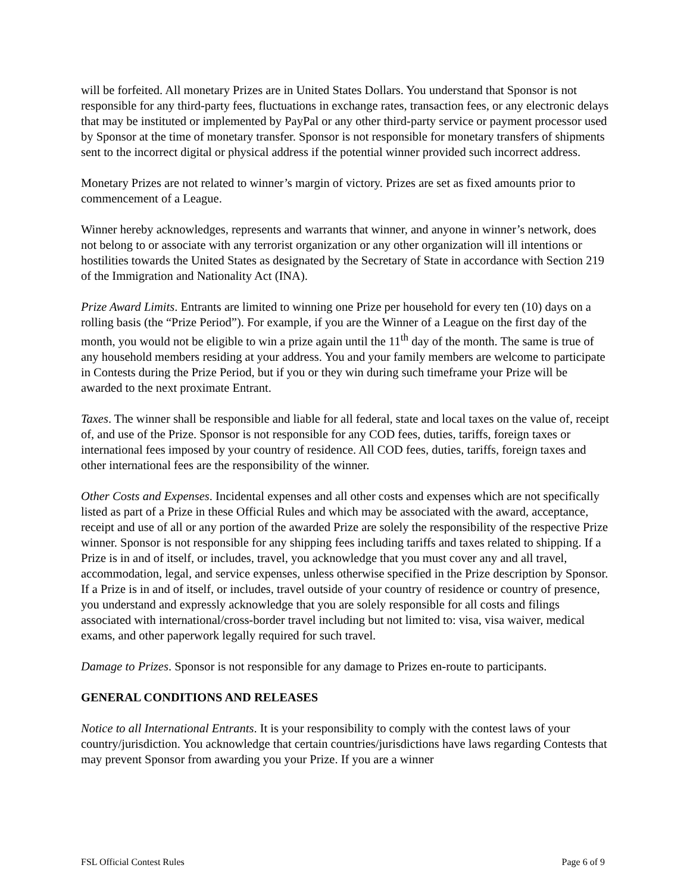will be forfeited. All monetary Prizes are in United States Dollars. You understand that Sponsor is not responsible for any third-party fees, fluctuations in exchange rates, transaction fees, or any electronic delays that may be instituted or implemented by PayPal or any other third-party service or payment processor used by Sponsor at the time of monetary transfer. Sponsor is not responsible for monetary transfers of shipments sent to the incorrect digital or physical address if the potential winner provided such incorrect address.
Monetary Prizes are not related to winner’s margin of victory. Prizes are set as fixed amounts prior to commencement of a League.
Winner hereby acknowledges, represents and warrants that winner, and anyone in winner’s network, does not belong to or associate with any terrorist organization or any other organization will ill intentions or hostilities towards the United States as designated by the Secretary of State in accordance with Section 219 of the Immigration and Nationality Act (INA).
Prize Award Limits. Entrants are limited to winning one Prize per household for every ten (10) days on a rolling basis (the “Prize Period”). For example, if you are the Winner of a League on the first day of the month, you would not be eligible to win a prize again until the 11<sup>th</sup> day of the month. The same is true of any household members residing at your address. You and your family members are welcome to participate in Contests during the Prize Period, but if you or they win during such timeframe your Prize will be awarded to the next proximate Entrant.
Taxes. The winner shall be responsible and liable for all federal, state and local taxes on the value of, receipt of, and use of the Prize. Sponsor is not responsible for any COD fees, duties, tariffs, foreign taxes or international fees imposed by your country of residence. All COD fees, duties, tariffs, foreign taxes and other international fees are the responsibility of the winner.
Other Costs and Expenses. Incidental expenses and all other costs and expenses which are not specifically listed as part of a Prize in these Official Rules and which may be associated with the award, acceptance, receipt and use of all or any portion of the awarded Prize are solely the responsibility of the respective Prize winner. Sponsor is not responsible for any shipping fees including tariffs and taxes related to shipping. If a Prize is in and of itself, or includes, travel, you acknowledge that you must cover any and all travel, accommodation, legal, and service expenses, unless otherwise specified in the Prize description by Sponsor. If a Prize is in and of itself, or includes, travel outside of your country of residence or country of presence, you understand and expressly acknowledge that you are solely responsible for all costs and filings associated with international/cross-border travel including but not limited to: visa, visa waiver, medical exams, and other paperwork legally required for such travel.
Damage to Prizes. Sponsor is not responsible for any damage to Prizes en-route to participants.
GENERAL CONDITIONS AND RELEASES
Notice to all International Entrants. It is your responsibility to comply with the contest laws of your country/jurisdiction. You acknowledge that certain countries/jurisdictions have laws regarding Contests that may prevent Sponsor from awarding you your Prize. If you are a winner
FSL Official Contest Rules Page 6 of 9